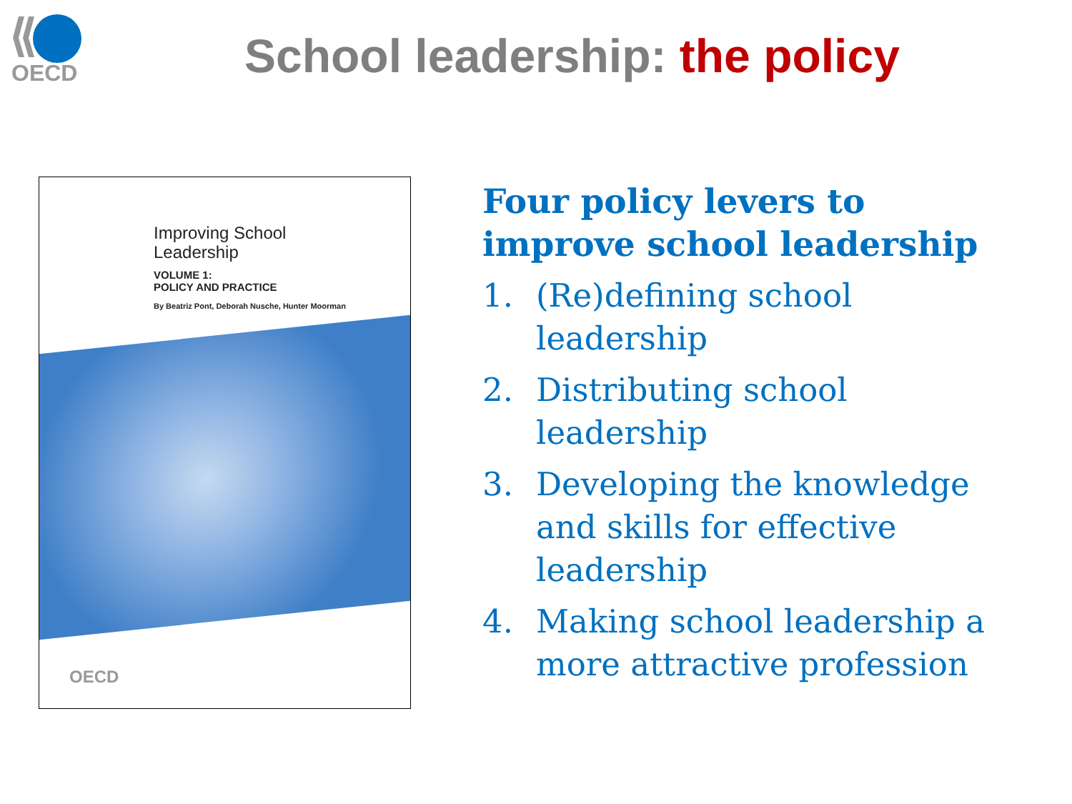OECD
School leadership: the policy
Improving School
Leadership
VOLUME 1:
POLICY AND PRACTICE
By Beatriz Pont, Deborah Nusche, Hunter Moorman
OECD
Four policy levers to improve school leadership
1. (Re)defining school leadership
2. Distributing school leadership
3. Developing the knowledge and skills for effective leadership
4. Making school leadership a more attractive profession